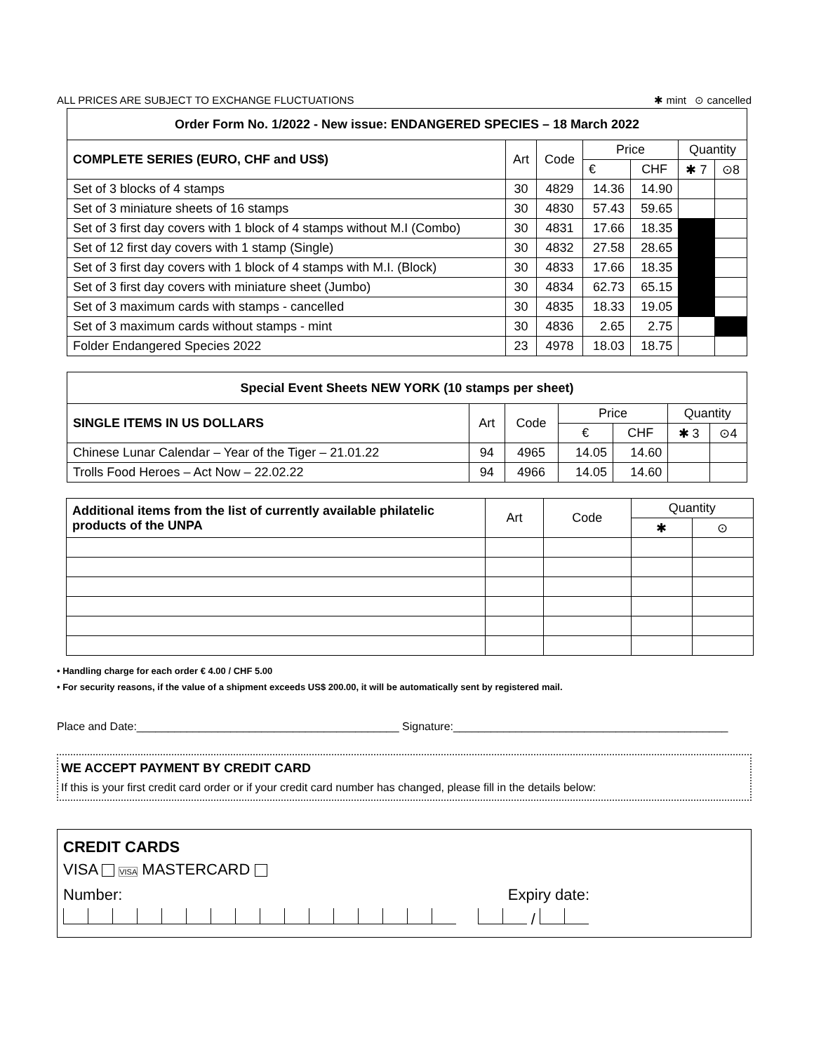ALL PRICES ARE SUBJECT TO EXCHANGE FLUCTUATIONS ✱ mint ⊙ cancelled
| Order Form No. 1/2022 - New issue: ENDANGERED SPECIES – 18 March 2022 | | | | | | |
| --- | --- | --- | --- | --- | --- | --- |
| COMPLETE SERIES (EURO, CHF and US$) | Art | Code | Price | | Quantity | |
| | | | € | CHF | ✱ 7 | ⊙8 |
| Set of 3 blocks of 4 stamps | 30 | 4829 | 14.36 | 14.90 | | |
| Set of 3 miniature sheets of 16 stamps | 30 | 4830 | 57.43 | 59.65 | | |
| Set of 3 first day covers with 1 block of 4 stamps without M.I (Combo) | 30 | 4831 | 17.66 | 18.35 | | |
| Set of 12 first day covers with 1 stamp (Single) | 30 | 4832 | 27.58 | 28.65 | | |
| Set of 3 first day covers with 1 block of 4 stamps with M.I. (Block) | 30 | 4833 | 17.66 | 18.35 | | |
| Set of 3 first day covers with miniature sheet (Jumbo) | 30 | 4834 | 62.73 | 65.15 | | |
| Set of 3 maximum cards with stamps - cancelled | 30 | 4835 | 18.33 | 19.05 | | |
| Set of 3 maximum cards without stamps - mint | 30 | 4836 | 2.65 | 2.75 | | |
| Folder Endangered Species 2022 | 23 | 4978 | 18.03 | 18.75 | | |
| Special Event Sheets NEW YORK (10 stamps per sheet) | | | | | | |
| --- | --- | --- | --- | --- | --- | --- |
| SINGLE ITEMS IN US DOLLARS | Art | Code | Price | | Quantity | |
| | | | € | CHF | ✱ 3 | ⊙4 |
| Chinese Lunar Calendar – Year of the Tiger – 21.01.22 | 94 | 4965 | 14.05 | 14.60 | | |
| Trolls Food Heroes – Act Now – 22.02.22 | 94 | 4966 | 14.05 | 14.60 | | |
| Additional items from the list of currently available philatelic products of the UNPA | Art | Code | Quantity | |
| | | | ✱ | ⊙ |
• Handling charge for each order € 4.00 / CHF 5.00
• For security reasons, if the value of a shipment exceeds US$ 200.00, it will be automatically sent by registered mail.
Place and Date:__________________________________________ Signature:____________________________________________
WE ACCEPT PAYMENT BY CREDIT CARD
If this is your first credit card order or if your credit card number has changed, please fill in the details below:
CREDIT CARDS
VISA VISA MASTERCARD
Number: Expiry date:
/